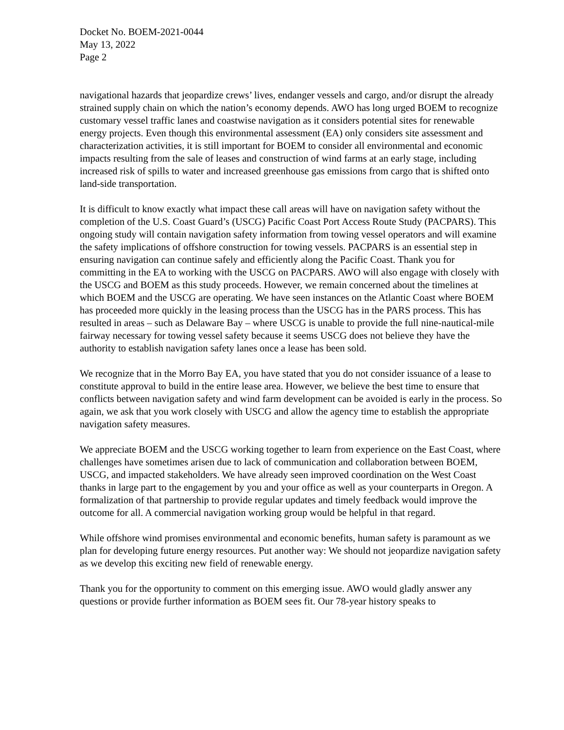Docket No. BOEM-2021-0044
May 13, 2022
Page 2
navigational hazards that jeopardize crews’ lives, endanger vessels and cargo, and/or disrupt the already strained supply chain on which the nation’s economy depends. AWO has long urged BOEM to recognize customary vessel traffic lanes and coastwise navigation as it considers potential sites for renewable energy projects. Even though this environmental assessment (EA) only considers site assessment and characterization activities, it is still important for BOEM to consider all environmental and economic impacts resulting from the sale of leases and construction of wind farms at an early stage, including increased risk of spills to water and increased greenhouse gas emissions from cargo that is shifted onto land-side transportation.
It is difficult to know exactly what impact these call areas will have on navigation safety without the completion of the U.S. Coast Guard’s (USCG) Pacific Coast Port Access Route Study (PACPARS). This ongoing study will contain navigation safety information from towing vessel operators and will examine the safety implications of offshore construction for towing vessels. PACPARS is an essential step in ensuring navigation can continue safely and efficiently along the Pacific Coast. Thank you for committing in the EA to working with the USCG on PACPARS. AWO will also engage with closely with the USCG and BOEM as this study proceeds. However, we remain concerned about the timelines at which BOEM and the USCG are operating. We have seen instances on the Atlantic Coast where BOEM has proceeded more quickly in the leasing process than the USCG has in the PARS process. This has resulted in areas – such as Delaware Bay – where USCG is unable to provide the full nine-nautical-mile fairway necessary for towing vessel safety because it seems USCG does not believe they have the authority to establish navigation safety lanes once a lease has been sold.
We recognize that in the Morro Bay EA, you have stated that you do not consider issuance of a lease to constitute approval to build in the entire lease area. However, we believe the best time to ensure that conflicts between navigation safety and wind farm development can be avoided is early in the process. So again, we ask that you work closely with USCG and allow the agency time to establish the appropriate navigation safety measures.
We appreciate BOEM and the USCG working together to learn from experience on the East Coast, where challenges have sometimes arisen due to lack of communication and collaboration between BOEM, USCG, and impacted stakeholders. We have already seen improved coordination on the West Coast thanks in large part to the engagement by you and your office as well as your counterparts in Oregon. A formalization of that partnership to provide regular updates and timely feedback would improve the outcome for all. A commercial navigation working group would be helpful in that regard.
While offshore wind promises environmental and economic benefits, human safety is paramount as we plan for developing future energy resources. Put another way: We should not jeopardize navigation safety as we develop this exciting new field of renewable energy.
Thank you for the opportunity to comment on this emerging issue. AWO would gladly answer any questions or provide further information as BOEM sees fit. Our 78-year history speaks to